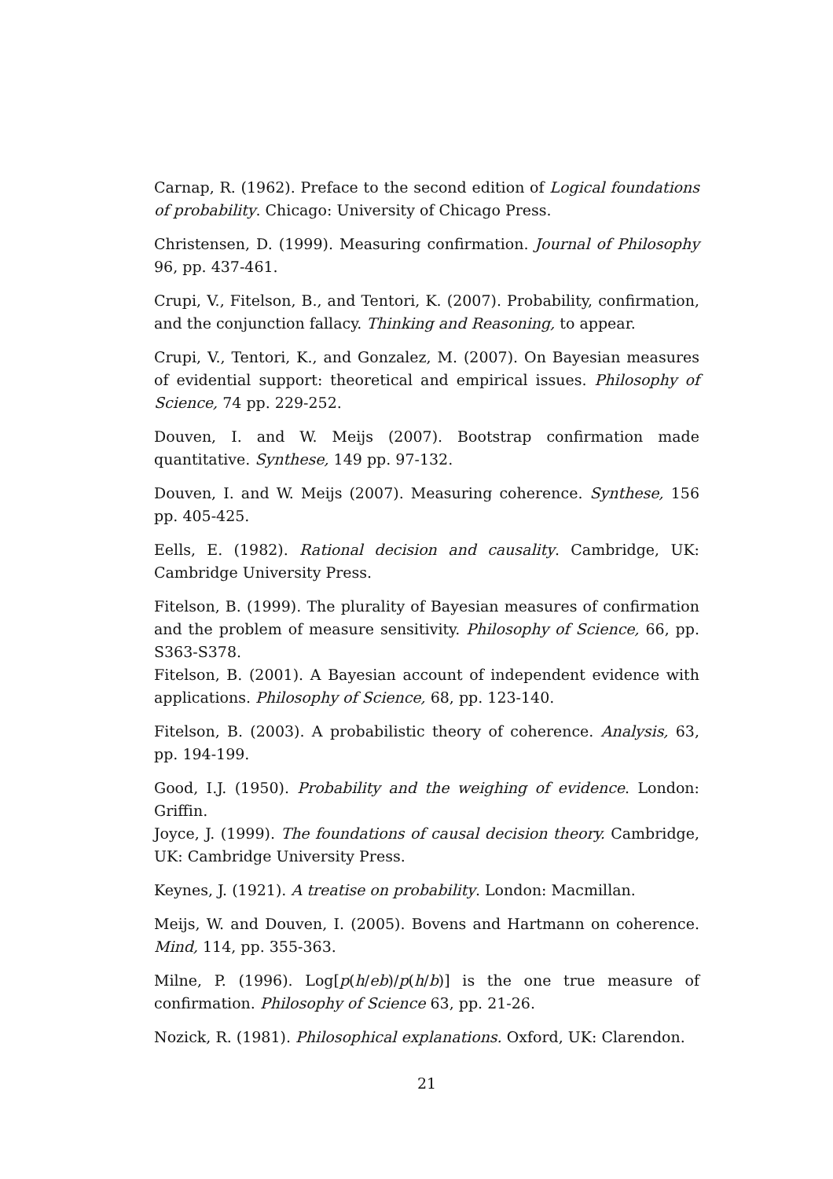Carnap, R. (1962). Preface to the second edition of Logical foundations of probability. Chicago: University of Chicago Press.
Christensen, D. (1999). Measuring confirmation. Journal of Philosophy 96, pp. 437-461.
Crupi, V., Fitelson, B., and Tentori, K. (2007). Probability, confirmation, and the conjunction fallacy. Thinking and Reasoning, to appear.
Crupi, V., Tentori, K., and Gonzalez, M. (2007). On Bayesian measures of evidential support: theoretical and empirical issues. Philosophy of Science, 74 pp. 229-252.
Douven, I. and W. Meijs (2007). Bootstrap confirmation made quantitative. Synthese, 149 pp. 97-132.
Douven, I. and W. Meijs (2007). Measuring coherence. Synthese, 156 pp. 405-425.
Eells, E. (1982). Rational decision and causality. Cambridge, UK: Cambridge University Press.
Fitelson, B. (1999). The plurality of Bayesian measures of confirmation and the problem of measure sensitivity. Philosophy of Science, 66, pp. S363-S378.
Fitelson, B. (2001). A Bayesian account of independent evidence with applications. Philosophy of Science, 68, pp. 123-140.
Fitelson, B. (2003). A probabilistic theory of coherence. Analysis, 63, pp. 194-199.
Good, I.J. (1950). Probability and the weighing of evidence. London: Griffin.
Joyce, J. (1999). The foundations of causal decision theory. Cambridge, UK: Cambridge University Press.
Keynes, J. (1921). A treatise on probability. London: Macmillan.
Meijs, W. and Douven, I. (2005). Bovens and Hartmann on coherence. Mind, 114, pp. 355-363.
Milne, P. (1996). Log[p(h/eb)/p(h/b)] is the one true measure of confirmation. Philosophy of Science 63, pp. 21-26.
Nozick, R. (1981). Philosophical explanations. Oxford, UK: Clarendon.
21